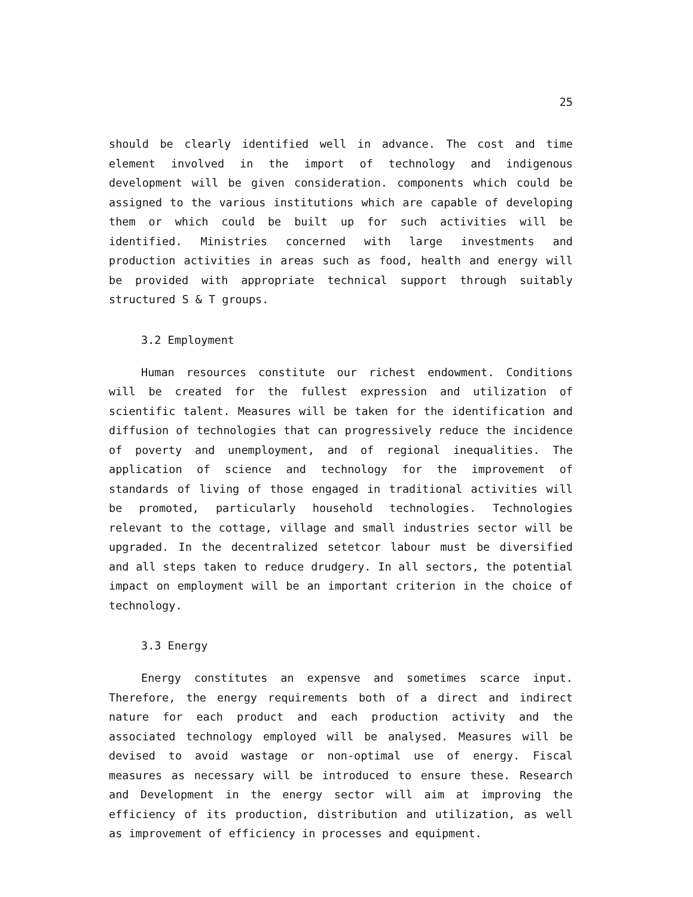25
should be clearly identified well in advance. The cost and time element involved in the import of technology and indigenous development will be given consideration. components which could be assigned to the various institutions which are capable of developing them or which could be built up for such activities will be identified. Ministries concerned with large investments and production activities in areas such as food, health and energy will be provided with appropriate technical support through suitably structured S & T groups.
3.2 Employment
Human resources constitute our richest endowment. Conditions will be created for the fullest expression and utilization of scientific talent. Measures will be taken for the identification and diffusion of technologies that can progressively reduce the incidence of poverty and unemployment, and of regional inequalities. The application of science and technology for the improvement of standards of living of those engaged in traditional activities will be promoted, particularly household technologies. Technologies relevant to the cottage, village and small industries sector will be upgraded. In the decentralized setetcor labour must be diversified and all steps taken to reduce drudgery. In all sectors, the potential impact on employment will be an important criterion in the choice of technology.
3.3 Energy
Energy constitutes an expensve and sometimes scarce input. Therefore, the energy requirements both of a direct and indirect nature for each product and each production activity and the associated technology employed will be analysed. Measures will be devised to avoid wastage or non-optimal use of energy. Fiscal measures as necessary will be introduced to ensure these. Research and Development in the energy sector will aim at improving the efficiency of its production, distribution and utilization, as well as improvement of efficiency in processes and equipment.